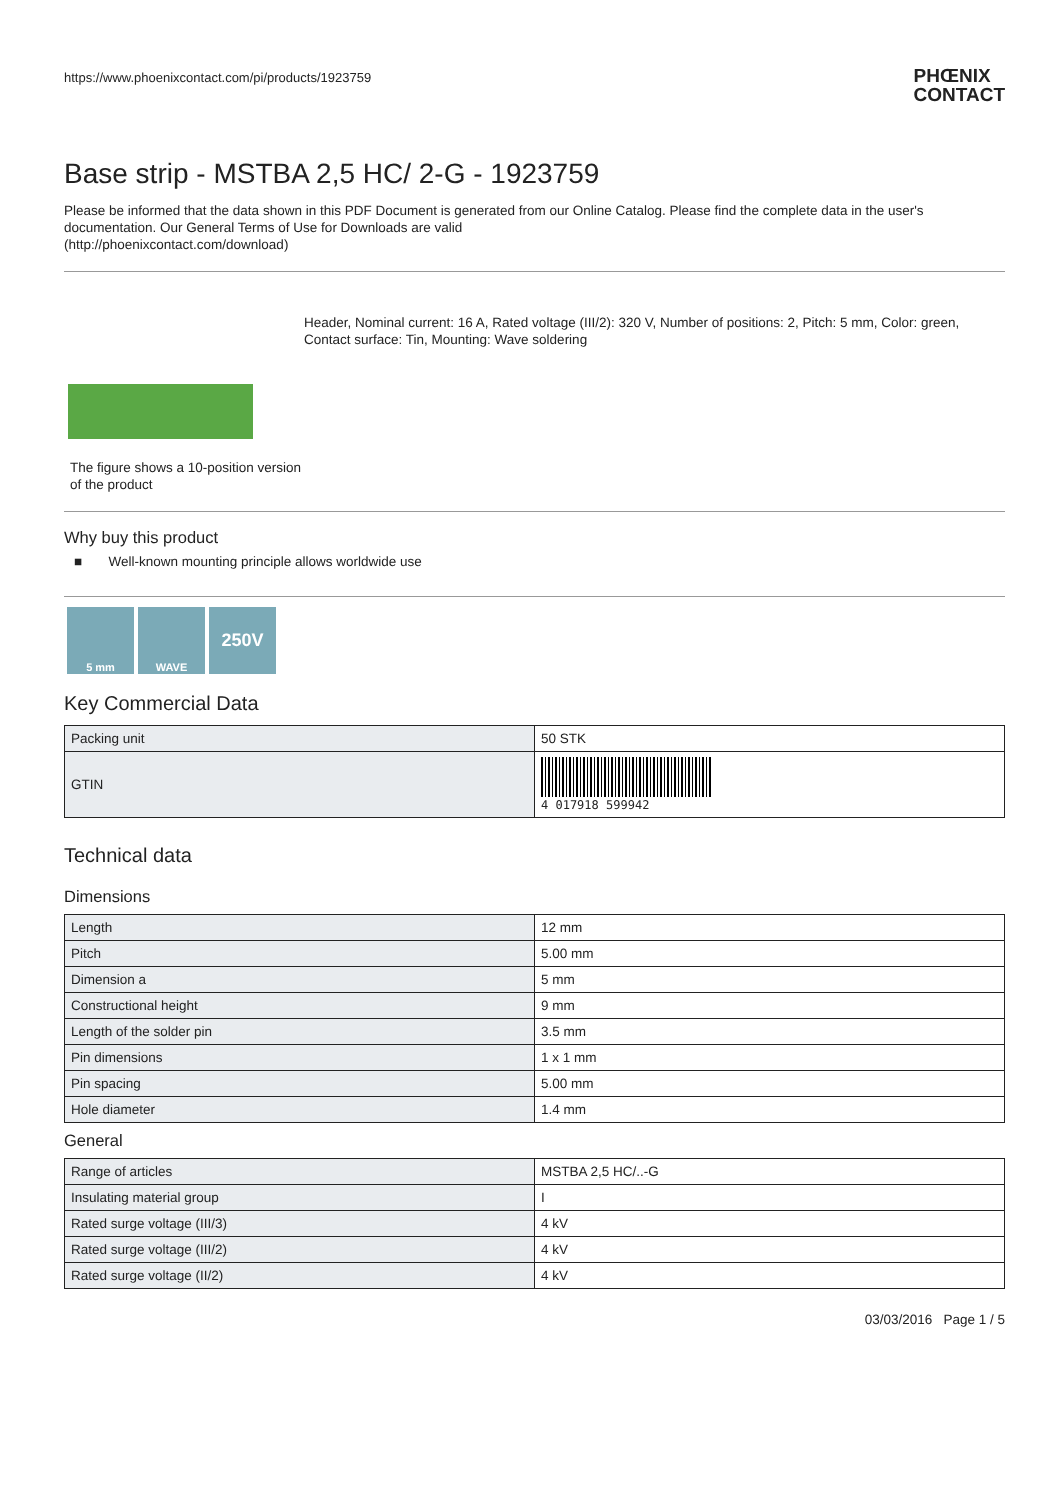https://www.phoenixcontact.com/pi/products/1923759
PHŒNIX
CONTACT
Base strip - MSTBA 2,5 HC/ 2-G - 1923759
Please be informed that the data shown in this PDF Document is generated from our Online Catalog. Please find the complete data in the user's documentation. Our General Terms of Use for Downloads are valid
(http://phoenixcontact.com/download)
The figure shows a 10-position version of the product
Header, Nominal current: 16 A, Rated voltage (III/2): 320 V, Number of positions: 2, Pitch: 5 mm, Color: green, Contact surface: Tin, Mounting: Wave soldering
Why buy this product
■ Well-known mounting principle allows worldwide use
5 mm WAVE 250V
Key Commercial Data
| Packing unit | 50 STK |
| GTIN | 4 017918 599942 |
Technical data
Dimensions
| Length | 12 mm |
| Pitch | 5.00 mm |
| Dimension a | 5 mm |
| Constructional height | 9 mm |
| Length of the solder pin | 3.5 mm |
| Pin dimensions | 1 x 1 mm |
| Pin spacing | 5.00 mm |
| Hole diameter | 1.4 mm |
General
| Range of articles | MSTBA 2,5 HC/..-G |
| Insulating material group | I |
| Rated surge voltage (III/3) | 4 kV |
| Rated surge voltage (III/2) | 4 kV |
| Rated surge voltage (II/2) | 4 kV |
03/03/2016 Page 1 / 5